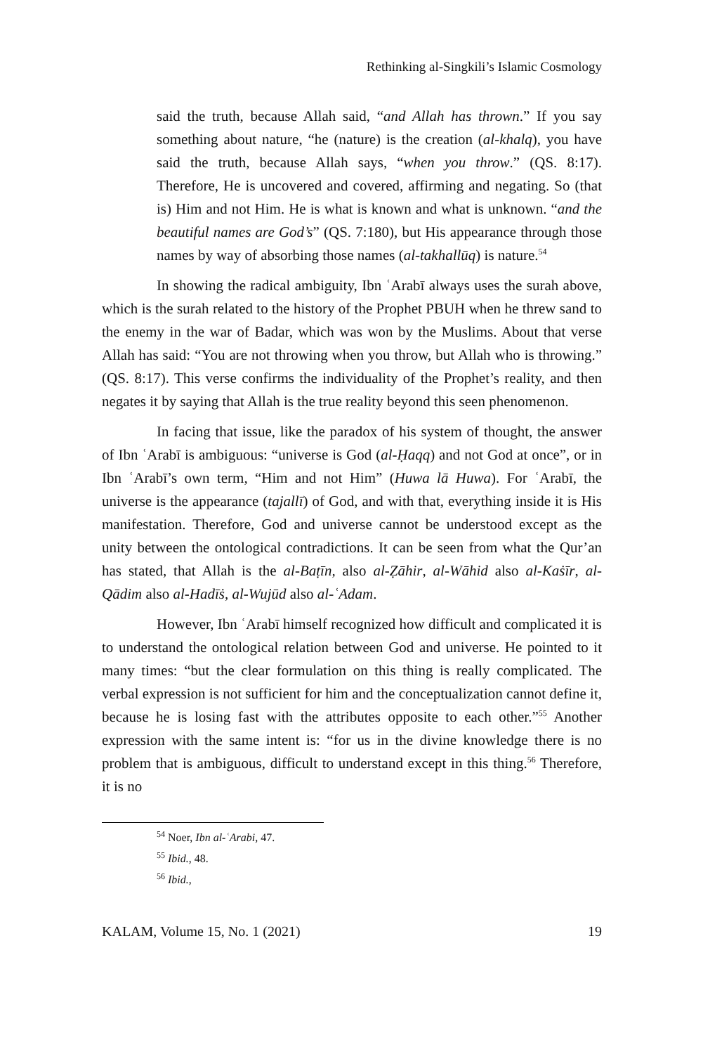Rethinking al-Singkili’s Islamic Cosmology
said the truth, because Allah said, “and Allah has thrown.” If you say something about nature, “he (nature) is the creation (al-khalq), you have said the truth, because Allah says, “when you throw.” (QS. 8:17). Therefore, He is uncovered and covered, affirming and negating. So (that is) Him and not Him. He is what is known and what is unknown. “and the beautiful names are God’s” (QS. 7:180), but His appearance through those names by way of absorbing those names (al-takhallūq) is nature.<sup>54</sup>
In showing the radical ambiguity, Ibn ʿArabī always uses the surah above, which is the surah related to the history of the Prophet PBUH when he threw sand to the enemy in the war of Badar, which was won by the Muslims. About that verse Allah has said: “You are not throwing when you throw, but Allah who is throwing.” (QS. 8:17). This verse confirms the individuality of the Prophet’s reality, and then negates it by saying that Allah is the true reality beyond this seen phenomenon.
In facing that issue, like the paradox of his system of thought, the answer of Ibn ʿArabī is ambiguous: “universe is God (al-Ḥaqq) and not God at once”, or in Ibn ʿArabī’s own term, “Him and not Him” (Huwa lā Huwa). For ʿArabī, the universe is the appearance (tajallī) of God, and with that, everything inside it is His manifestation. Therefore, God and universe cannot be understood except as the unity between the ontological contradictions. It can be seen from what the Qur’an has stated, that Allah is the al-Baṭīn, also al-Ẓāhir, al-Wāhid also al-Kaṡīr, al-Qādim also al-Hadīṡ, al-Wujūd also al-ʿAdam.
However, Ibn ʿArabī himself recognized how difficult and complicated it is to understand the ontological relation between God and universe. He pointed to it many times: “but the clear formulation on this thing is really complicated. The verbal expression is not sufficient for him and the conceptualization cannot define it, because he is losing fast with the attributes opposite to each other.”<sup>55</sup> Another expression with the same intent is: “for us in the divine knowledge there is no problem that is ambiguous, difficult to understand except in this thing.<sup>56</sup> Therefore, it is no
<sup>54</sup> Noer, Ibn al-ʿArabi, 47.
<sup>55</sup> Ibid., 48.
<sup>56</sup> Ibid.,
KALAM, Volume 15, No. 1 (2021) 19